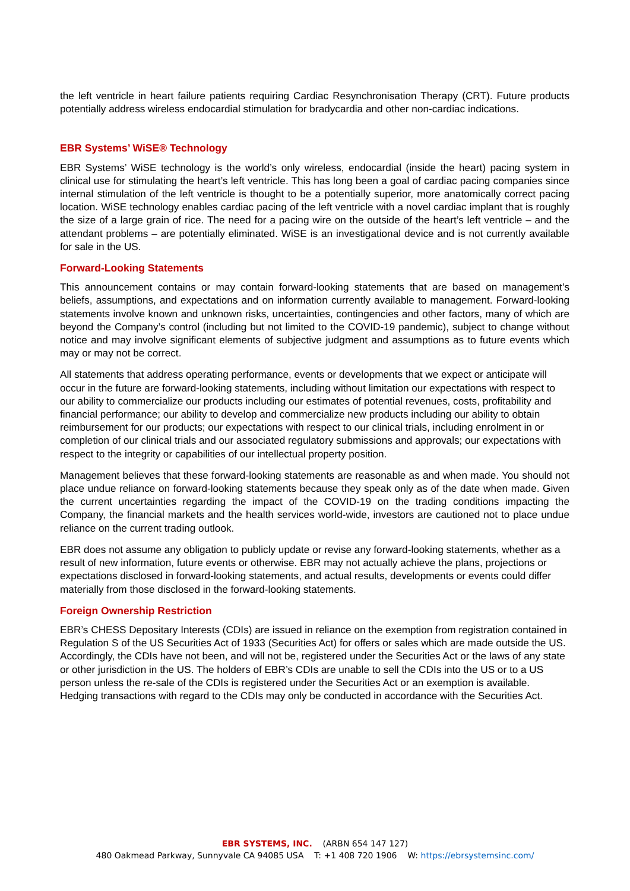the left ventricle in heart failure patients requiring Cardiac Resynchronisation Therapy (CRT). Future products potentially address wireless endocardial stimulation for bradycardia and other non-cardiac indications.
EBR Systems’ WiSE® Technology
EBR Systems’ WiSE technology is the world’s only wireless, endocardial (inside the heart) pacing system in clinical use for stimulating the heart’s left ventricle. This has long been a goal of cardiac pacing companies since internal stimulation of the left ventricle is thought to be a potentially superior, more anatomically correct pacing location. WiSE technology enables cardiac pacing of the left ventricle with a novel cardiac implant that is roughly the size of a large grain of rice. The need for a pacing wire on the outside of the heart’s left ventricle – and the attendant problems – are potentially eliminated. WiSE is an investigational device and is not currently available for sale in the US.
Forward-Looking Statements
This announcement contains or may contain forward-looking statements that are based on management’s beliefs, assumptions, and expectations and on information currently available to management. Forward-looking statements involve known and unknown risks, uncertainties, contingencies and other factors, many of which are beyond the Company’s control (including but not limited to the COVID-19 pandemic), subject to change without notice and may involve significant elements of subjective judgment and assumptions as to future events which may or may not be correct.
All statements that address operating performance, events or developments that we expect or anticipate will occur in the future are forward-looking statements, including without limitation our expectations with respect to our ability to commercialize our products including our estimates of potential revenues, costs, profitability and financial performance; our ability to develop and commercialize new products including our ability to obtain reimbursement for our products; our expectations with respect to our clinical trials, including enrolment in or completion of our clinical trials and our associated regulatory submissions and approvals; our expectations with respect to the integrity or capabilities of our intellectual property position.
Management believes that these forward-looking statements are reasonable as and when made. You should not place undue reliance on forward-looking statements because they speak only as of the date when made. Given the current uncertainties regarding the impact of the COVID-19 on the trading conditions impacting the Company, the financial markets and the health services world-wide, investors are cautioned not to place undue reliance on the current trading outlook.
EBR does not assume any obligation to publicly update or revise any forward-looking statements, whether as a result of new information, future events or otherwise. EBR may not actually achieve the plans, projections or expectations disclosed in forward-looking statements, and actual results, developments or events could differ materially from those disclosed in the forward-looking statements.
Foreign Ownership Restriction
EBR’s CHESS Depositary Interests (CDIs) are issued in reliance on the exemption from registration contained in Regulation S of the US Securities Act of 1933 (Securities Act) for offers or sales which are made outside the US. Accordingly, the CDIs have not been, and will not be, registered under the Securities Act or the laws of any state or other jurisdiction in the US. The holders of EBR’s CDIs are unable to sell the CDIs into the US or to a US person unless the re-sale of the CDIs is registered under the Securities Act or an exemption is available. Hedging transactions with regard to the CDIs may only be conducted in accordance with the Securities Act.
EBR SYSTEMS, INC. (ARBN 654 147 127)
480 Oakmead Parkway, Sunnyvale CA 94085 USA T: +1 408 720 1906 W: https://ebrsystemsinc.com/